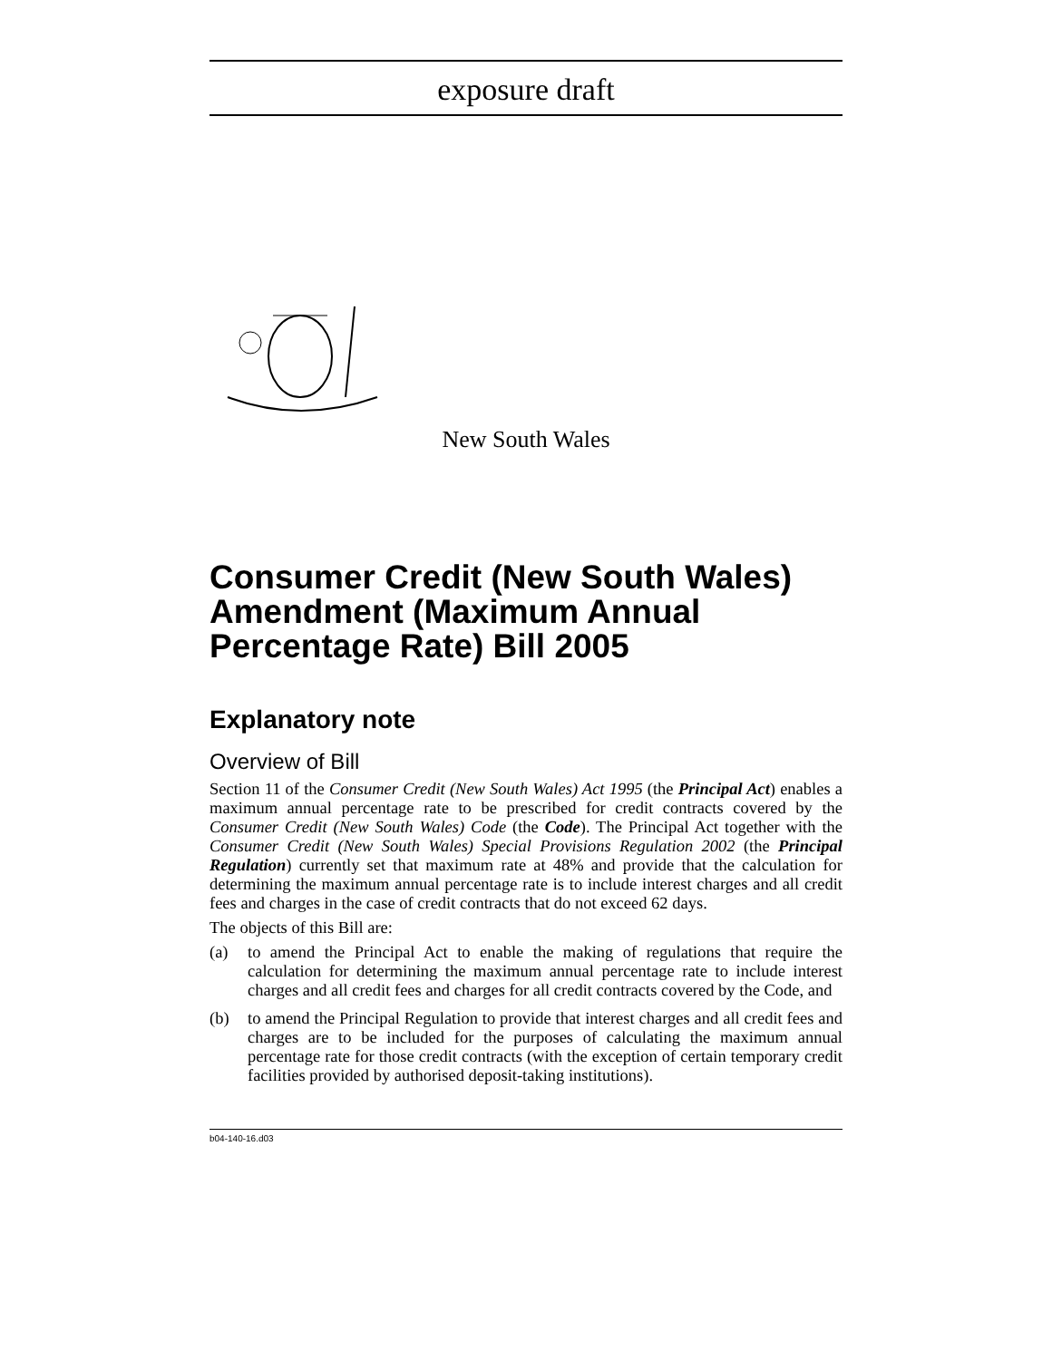exposure draft
New South Wales
Consumer Credit (New South Wales) Amendment (Maximum Annual Percentage Rate) Bill 2005
Explanatory note
Overview of Bill
Section 11 of the Consumer Credit (New South Wales) Act 1995 (the Principal Act) enables a maximum annual percentage rate to be prescribed for credit contracts covered by the Consumer Credit (New South Wales) Code (the Code). The Principal Act together with the Consumer Credit (New South Wales) Special Provisions Regulation 2002 (the Principal Regulation) currently set that maximum rate at 48% and provide that the calculation for determining the maximum annual percentage rate is to include interest charges and all credit fees and charges in the case of credit contracts that do not exceed 62 days.
The objects of this Bill are:
(a) to amend the Principal Act to enable the making of regulations that require the calculation for determining the maximum annual percentage rate to include interest charges and all credit fees and charges for all credit contracts covered by the Code, and
(b) to amend the Principal Regulation to provide that interest charges and all credit fees and charges are to be included for the purposes of calculating the maximum annual percentage rate for those credit contracts (with the exception of certain temporary credit facilities provided by authorised deposit-taking institutions).
b04-140-16.d03